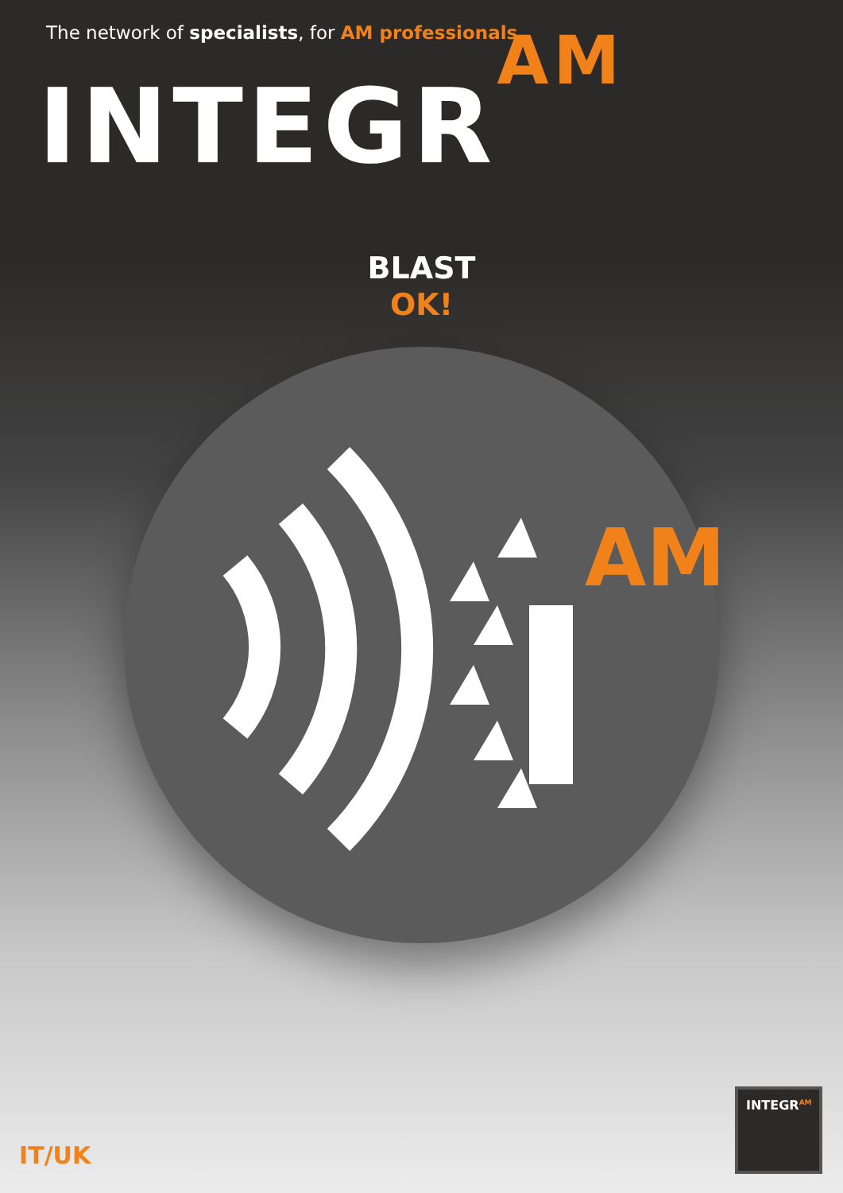The network of specialists, for AM professionals
INTEGR<sup>AM</sup>
BLAST
OK!
AM
IT/UK INTEGR<sup>AM</sup>